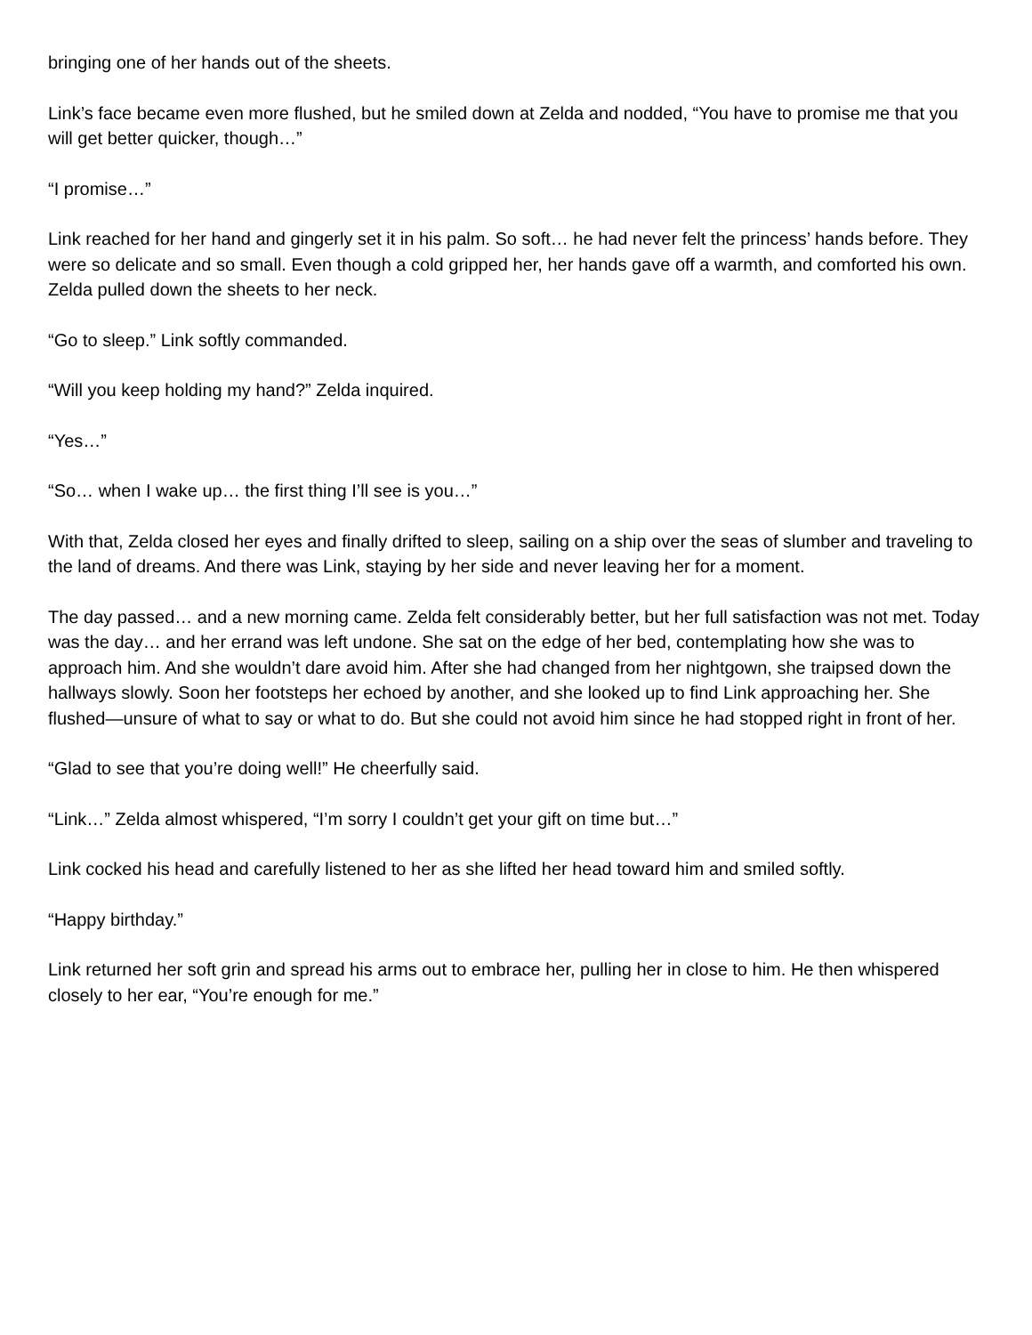bringing one of her hands out of the sheets.
Link’s face became even more flushed, but he smiled down at Zelda and nodded, “You have to promise me that you will get better quicker, though…”
“I promise…”
Link reached for her hand and gingerly set it in his palm. So soft… he had never felt the princess’ hands before. They were so delicate and so small. Even though a cold gripped her, her hands gave off a warmth, and comforted his own. Zelda pulled down the sheets to her neck.
“Go to sleep.” Link softly commanded.
“Will you keep holding my hand?” Zelda inquired.
“Yes…”
“So… when I wake up… the first thing I’ll see is you…”
With that, Zelda closed her eyes and finally drifted to sleep, sailing on a ship over the seas of slumber and traveling to the land of dreams. And there was Link, staying by her side and never leaving her for a moment.
The day passed… and a new morning came. Zelda felt considerably better, but her full satisfaction was not met. Today was the day… and her errand was left undone. She sat on the edge of her bed, contemplating how she was to approach him. And she wouldn’t dare avoid him. After she had changed from her nightgown, she traipsed down the hallways slowly. Soon her footsteps her echoed by another, and she looked up to find Link approaching her. She flushed—unsure of what to say or what to do. But she could not avoid him since he had stopped right in front of her.
“Glad to see that you’re doing well!” He cheerfully said.
“Link…” Zelda almost whispered, “I’m sorry I couldn’t get your gift on time but…”
Link cocked his head and carefully listened to her as she lifted her head toward him and smiled softly.
“Happy birthday.”
Link returned her soft grin and spread his arms out to embrace her, pulling her in close to him. He then whispered closely to her ear, “You’re enough for me.”